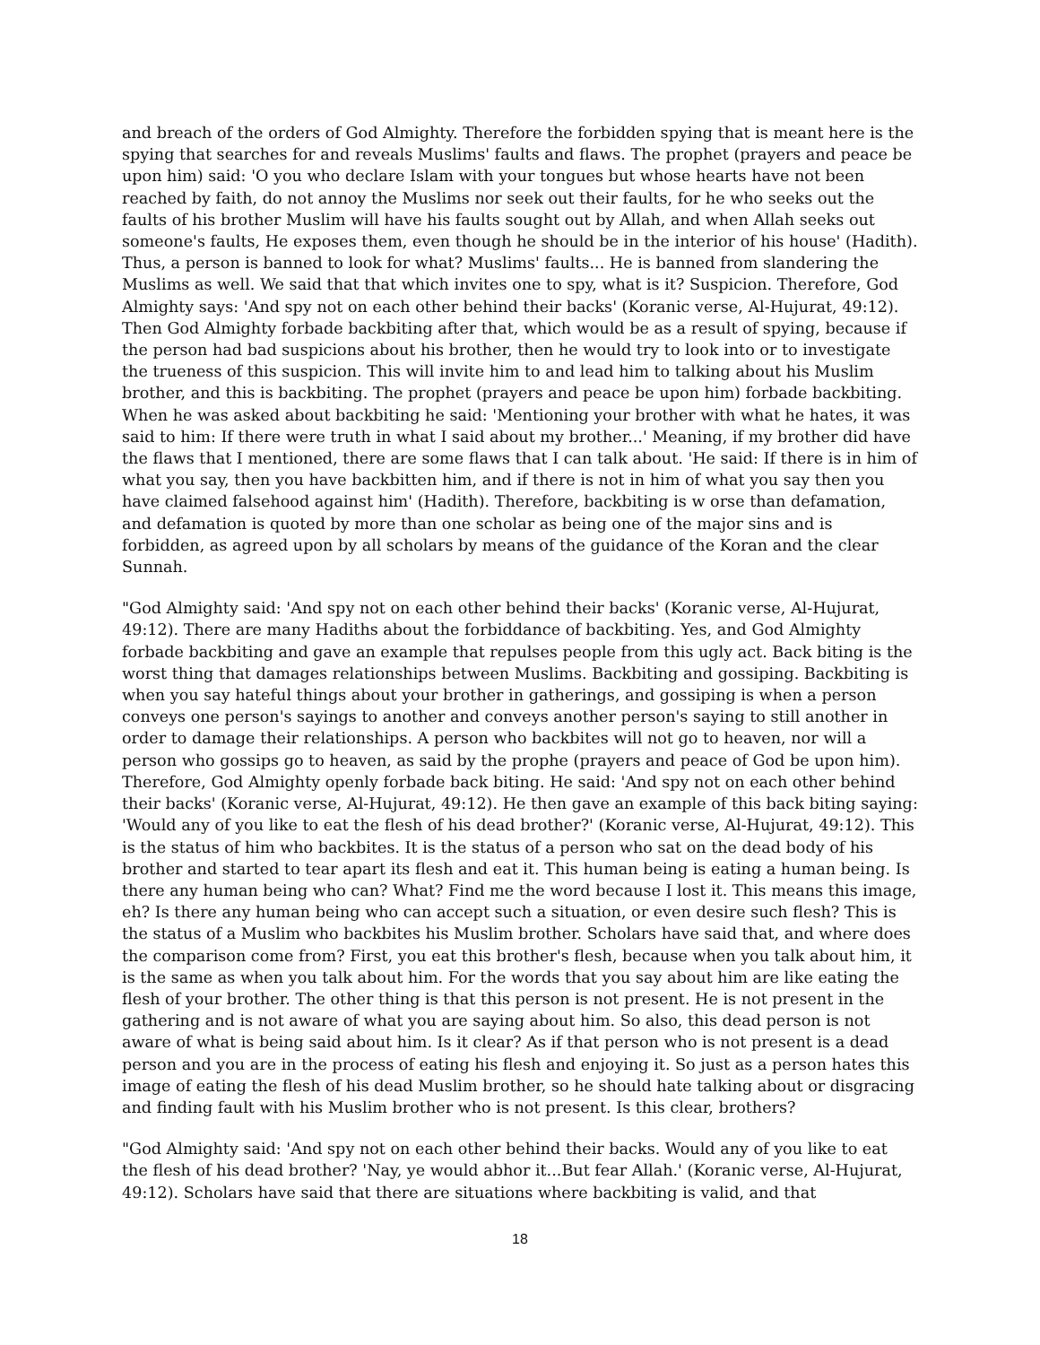and breach of the orders of God Almighty. Therefore the forbidden spying that is meant here is the spying that searches for and reveals Muslims' faults and flaws. The prophet (prayers and peace be upon him) said: 'O you who declare Islam with your tongues but whose hearts have not been reached by faith, do not annoy the Muslims nor seek out their faults, for he who seeks out the faults of his brother Muslim will have his faults sought out by Allah, and when Allah seeks out someone's faults, He exposes them, even though he should be in the interior of his house' (Hadith). Thus, a person is banned to look for what? Muslims' faults... He is banned from slandering the Muslims as well. We said that that which invites one to spy, what is it? Suspicion. Therefore, God Almighty says: 'And spy not on each other behind their backs' (Koranic verse, Al-Hujurat, 49:12). Then God Almighty forbade backbiting after that, which would be as a result of spying, because if the person had bad suspicions about his brother, then he would try to look into or to investigate the trueness of this suspicion. This will invite him to and lead him to talking about his Muslim brother, and this is backbiting. The prophet (prayers and peace be upon him) forbade backbiting. When he was asked about backbiting he said: 'Mentioning your brother with what he hates, it was said to him: If there were truth in what I said about my brother...' Meaning, if my brother did have the flaws that I mentioned, there are some flaws that I can talk about. 'He said: If there is in him of what you say, then you have backbitten him, and if there is not in him of what you say then you have claimed falsehood against him' (Hadith). Therefore, backbiting is w orse than defamation, and defamation is quoted by more than one scholar as being one of the major sins and is forbidden, as agreed upon by all scholars by means of the guidance of the Koran and the clear Sunnah.
"God Almighty said: 'And spy not on each other behind their backs' (Koranic verse, Al-Hujurat, 49:12). There are many Hadiths about the forbiddance of backbiting. Yes, and God Almighty forbade backbiting and gave an example that repulses people from this ugly act. Back biting is the worst thing that damages relationships between Muslims. Backbiting and gossiping. Backbiting is when you say hateful things about your brother in gatherings, and gossiping is when a person conveys one person's sayings to another and conveys another person's saying to still another in order to damage their relationships. A person who backbites will not go to heaven, nor will a person who gossips go to heaven, as said by the prophe (prayers and peace of God be upon him). Therefore, God Almighty openly forbade back biting. He said: 'And spy not on each other behind their backs' (Koranic verse, Al-Hujurat, 49:12). He then gave an example of this back biting saying: 'Would any of you like to eat the flesh of his dead brother?' (Koranic verse, Al-Hujurat, 49:12). This is the status of him who backbites. It is the status of a person who sat on the dead body of his brother and started to tear apart its flesh and eat it. This human being is eating a human being. Is there any human being who can? What? Find me the word because I lost it. This means this image, eh? Is there any human being who can accept such a situation, or even desire such flesh? This is the status of a Muslim who backbites his Muslim brother. Scholars have said that, and where does the comparison come from? First, you eat this brother's flesh, because when you talk about him, it is the same as when you talk about him. For the words that you say about him are like eating the flesh of your brother. The other thing is that this person is not present. He is not present in the gathering and is not aware of what you are saying about him. So also, this dead person is not aware of what is being said about him. Is it clear? As if that person who is not present is a dead person and you are in the process of eating his flesh and enjoying it. So just as a person hates this image of eating the flesh of his dead Muslim brother, so he should hate talking about or disgracing and finding fault with his Muslim brother who is not present. Is this clear, brothers?
"God Almighty said: 'And spy not on each other behind their backs. Would any of you like to eat the flesh of his dead brother? 'Nay, ye would abhor it...But fear Allah.' (Koranic verse, Al-Hujurat, 49:12). Scholars have said that there are situations where backbiting is valid, and that
18